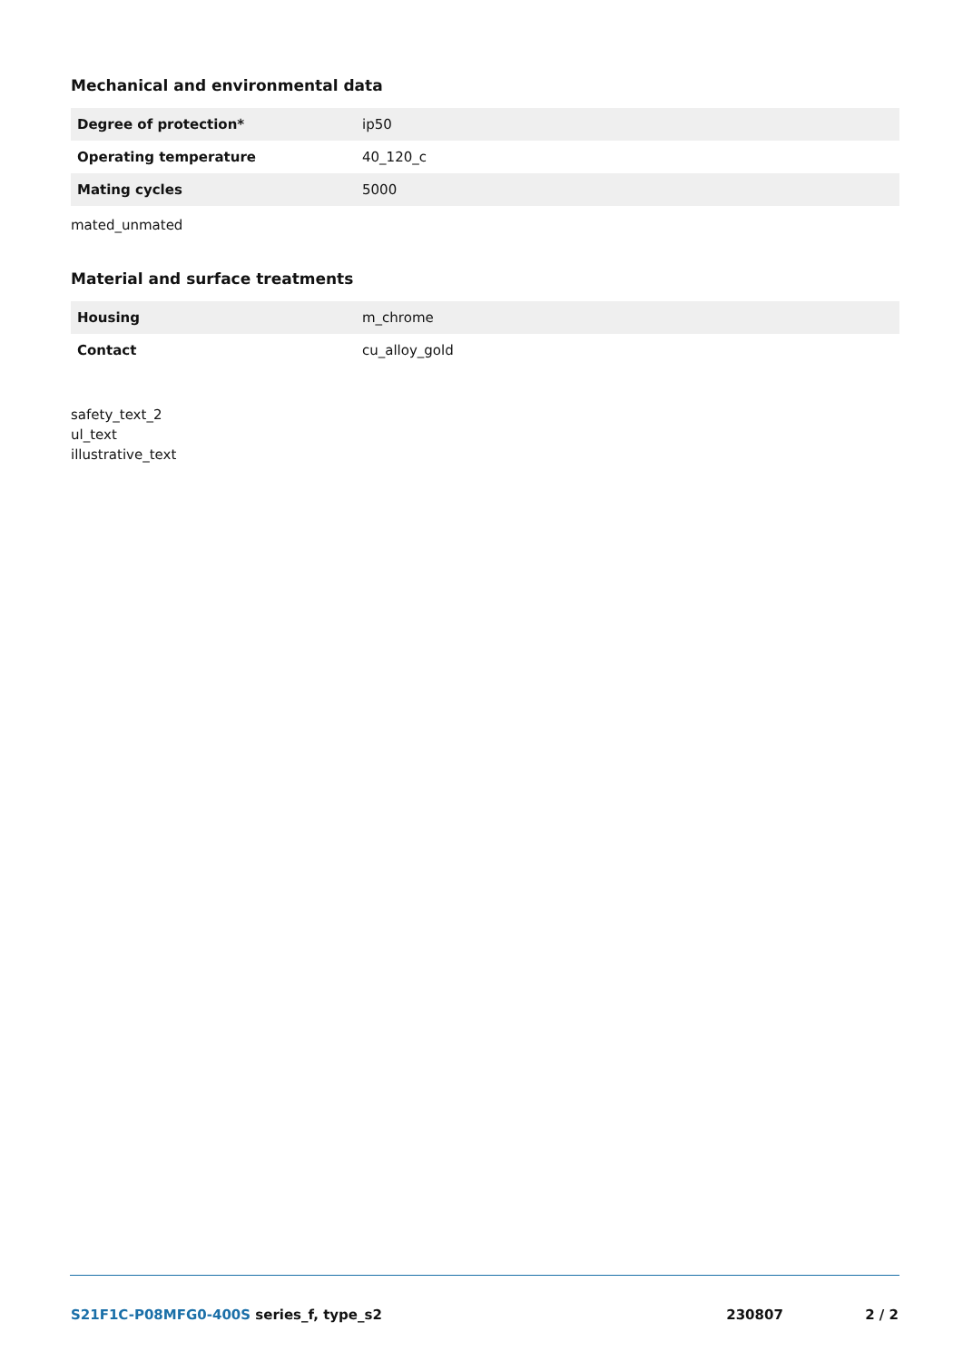Mechanical and environmental data
| Degree of protection* | ip50 |
| Operating temperature | 40_120_c |
| Mating cycles | 5000 |
mated_unmated
Material and surface treatments
| Housing | m_chrome |
| Contact | cu_alloy_gold |
safety_text_2
ul_text
illustrative_text
S21F1C-P08MFG0-400S series_f, type_s2 230807 2 / 2